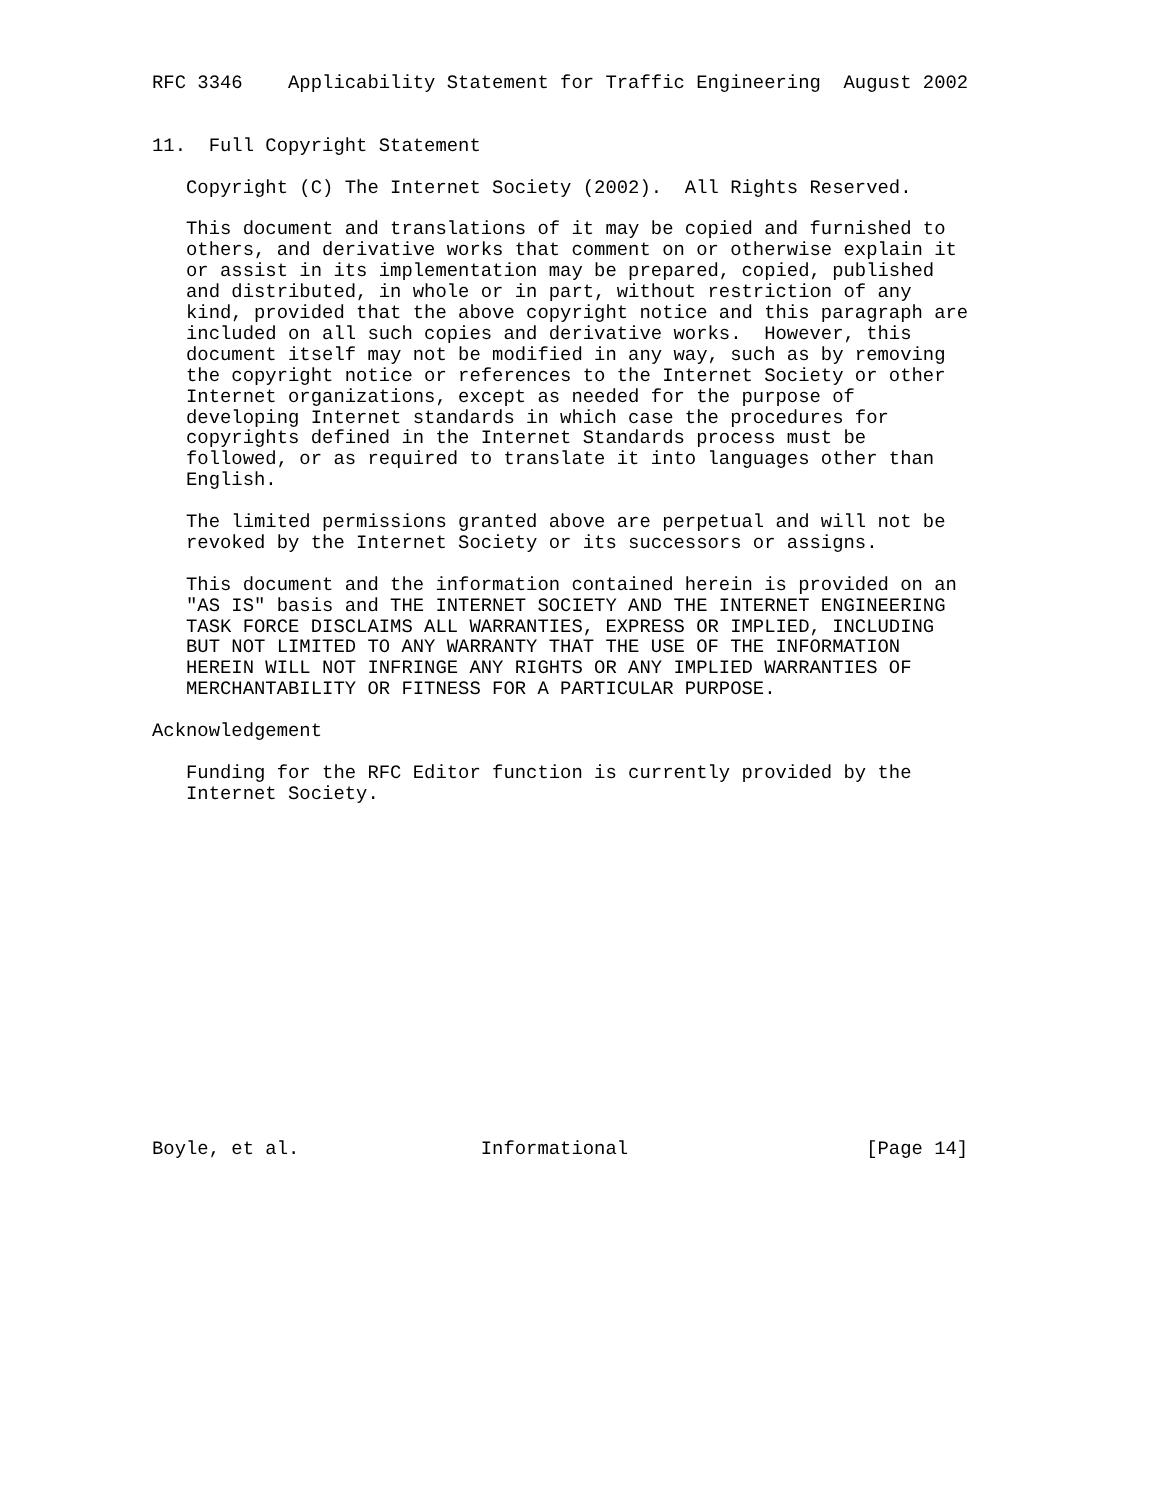RFC 3346    Applicability Statement for Traffic Engineering  August 2002


11.  Full Copyright Statement

   Copyright (C) The Internet Society (2002).  All Rights Reserved.

   This document and translations of it may be copied and furnished to
   others, and derivative works that comment on or otherwise explain it
   or assist in its implementation may be prepared, copied, published
   and distributed, in whole or in part, without restriction of any
   kind, provided that the above copyright notice and this paragraph are
   included on all such copies and derivative works.  However, this
   document itself may not be modified in any way, such as by removing
   the copyright notice or references to the Internet Society or other
   Internet organizations, except as needed for the purpose of
   developing Internet standards in which case the procedures for
   copyrights defined in the Internet Standards process must be
   followed, or as required to translate it into languages other than
   English.

   The limited permissions granted above are perpetual and will not be
   revoked by the Internet Society or its successors or assigns.

   This document and the information contained herein is provided on an
   "AS IS" basis and THE INTERNET SOCIETY AND THE INTERNET ENGINEERING
   TASK FORCE DISCLAIMS ALL WARRANTIES, EXPRESS OR IMPLIED, INCLUDING
   BUT NOT LIMITED TO ANY WARRANTY THAT THE USE OF THE INFORMATION
   HEREIN WILL NOT INFRINGE ANY RIGHTS OR ANY IMPLIED WARRANTIES OF
   MERCHANTABILITY OR FITNESS FOR A PARTICULAR PURPOSE.

Acknowledgement

   Funding for the RFC Editor function is currently provided by the
   Internet Society.
















Boyle, et al.                Informational                     [Page 14]